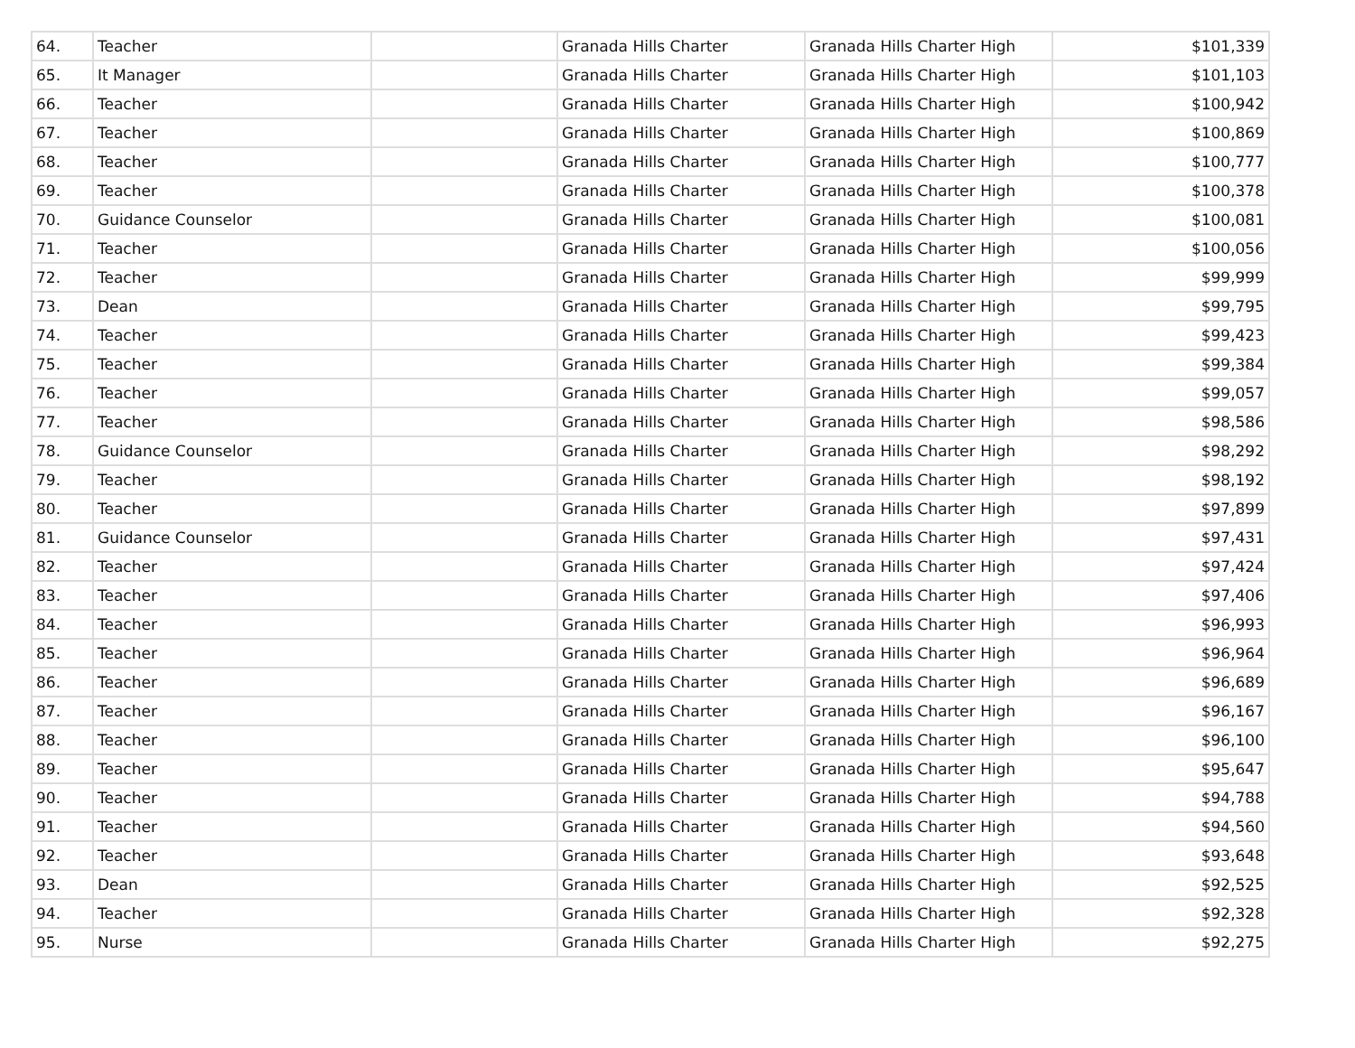| 64. | Teacher | | Granada Hills Charter | Granada Hills Charter High | $101,339 |
| 65. | It Manager | | Granada Hills Charter | Granada Hills Charter High | $101,103 |
| 66. | Teacher | | Granada Hills Charter | Granada Hills Charter High | $100,942 |
| 67. | Teacher | | Granada Hills Charter | Granada Hills Charter High | $100,869 |
| 68. | Teacher | | Granada Hills Charter | Granada Hills Charter High | $100,777 |
| 69. | Teacher | | Granada Hills Charter | Granada Hills Charter High | $100,378 |
| 70. | Guidance Counselor | | Granada Hills Charter | Granada Hills Charter High | $100,081 |
| 71. | Teacher | | Granada Hills Charter | Granada Hills Charter High | $100,056 |
| 72. | Teacher | | Granada Hills Charter | Granada Hills Charter High | $99,999 |
| 73. | Dean | | Granada Hills Charter | Granada Hills Charter High | $99,795 |
| 74. | Teacher | | Granada Hills Charter | Granada Hills Charter High | $99,423 |
| 75. | Teacher | | Granada Hills Charter | Granada Hills Charter High | $99,384 |
| 76. | Teacher | | Granada Hills Charter | Granada Hills Charter High | $99,057 |
| 77. | Teacher | | Granada Hills Charter | Granada Hills Charter High | $98,586 |
| 78. | Guidance Counselor | | Granada Hills Charter | Granada Hills Charter High | $98,292 |
| 79. | Teacher | | Granada Hills Charter | Granada Hills Charter High | $98,192 |
| 80. | Teacher | | Granada Hills Charter | Granada Hills Charter High | $97,899 |
| 81. | Guidance Counselor | | Granada Hills Charter | Granada Hills Charter High | $97,431 |
| 82. | Teacher | | Granada Hills Charter | Granada Hills Charter High | $97,424 |
| 83. | Teacher | | Granada Hills Charter | Granada Hills Charter High | $97,406 |
| 84. | Teacher | | Granada Hills Charter | Granada Hills Charter High | $96,993 |
| 85. | Teacher | | Granada Hills Charter | Granada Hills Charter High | $96,964 |
| 86. | Teacher | | Granada Hills Charter | Granada Hills Charter High | $96,689 |
| 87. | Teacher | | Granada Hills Charter | Granada Hills Charter High | $96,167 |
| 88. | Teacher | | Granada Hills Charter | Granada Hills Charter High | $96,100 |
| 89. | Teacher | | Granada Hills Charter | Granada Hills Charter High | $95,647 |
| 90. | Teacher | | Granada Hills Charter | Granada Hills Charter High | $94,788 |
| 91. | Teacher | | Granada Hills Charter | Granada Hills Charter High | $94,560 |
| 92. | Teacher | | Granada Hills Charter | Granada Hills Charter High | $93,648 |
| 93. | Dean | | Granada Hills Charter | Granada Hills Charter High | $92,525 |
| 94. | Teacher | | Granada Hills Charter | Granada Hills Charter High | $92,328 |
| 95. | Nurse | | Granada Hills Charter | Granada Hills Charter High | $92,275 |